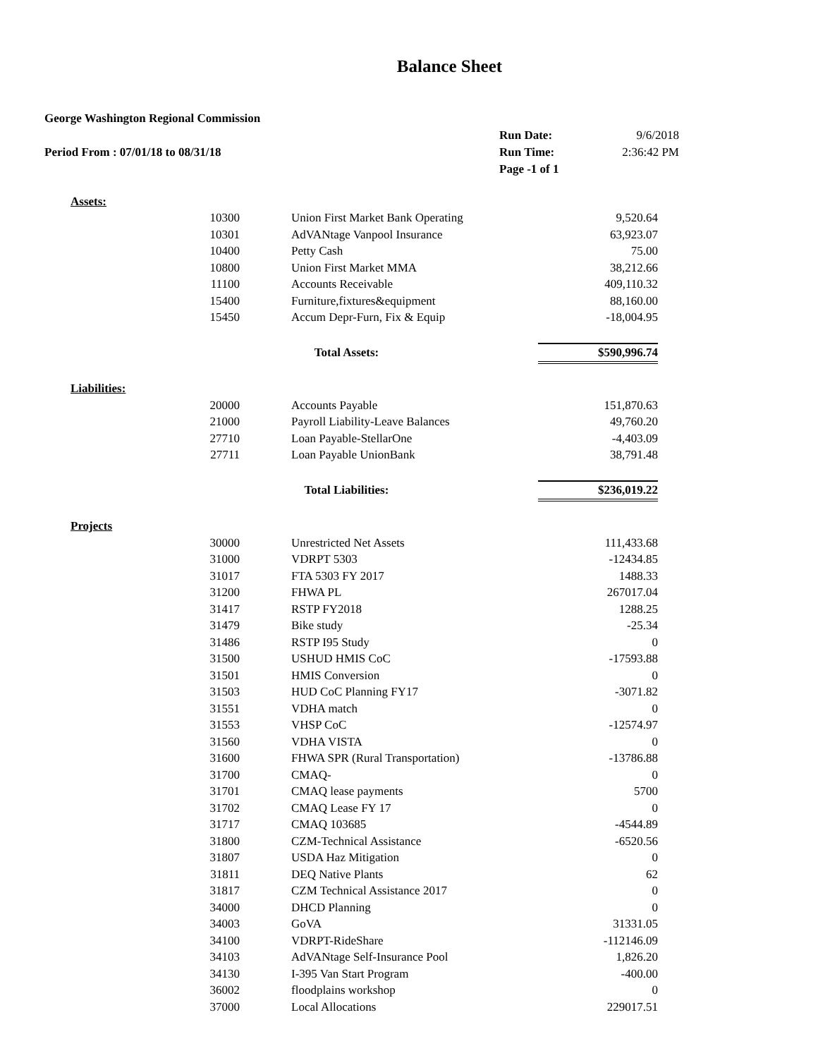Balance Sheet
| George Washington Regional Commission | | |
| | Run Date: | 9/6/2018 |
| Period From : 07/01/18 to 08/31/18 | Run Time: | 2:36:42 PM |
| | Page -1 of 1 | |
| Assets: | | | |
| | 10300 | Union First Market Bank Operating | 9,520.64 |
| | 10301 | AdVANtage Vanpool Insurance | 63,923.07 |
| | 10400 | Petty Cash | 75.00 |
| | 10800 | Union First Market MMA | 38,212.66 |
| | 11100 | Accounts Receivable | 409,110.32 |
| | 15400 | Furniture,fixtures&equipment | 88,160.00 |
| | 15450 | Accum Depr-Furn, Fix & Equip | -18,004.95 |
| | Total Assets: | | $590,996.74 |
| Liabilities: | | | |
| | 20000 | Accounts Payable | 151,870.63 |
| | 21000 | Payroll Liability-Leave Balances | 49,760.20 |
| | 27710 | Loan Payable-StellarOne | -4,403.09 |
| | 27711 | Loan Payable UnionBank | 38,791.48 |
| | Total Liabilities: | | $236,019.22 |
| Projects | | | |
| | 30000 | Unrestricted Net Assets | 111,433.68 |
| | 31000 | VDRPT 5303 | -12434.85 |
| | 31017 | FTA 5303 FY 2017 | 1488.33 |
| | 31200 | FHWA PL | 267017.04 |
| | 31417 | RSTP FY2018 | 1288.25 |
| | 31479 | Bike study | -25.34 |
| | 31486 | RSTP I95 Study | 0 |
| | 31500 | USHUD HMIS CoC | -17593.88 |
| | 31501 | HMIS Conversion | 0 |
| | 31503 | HUD CoC Planning FY17 | -3071.82 |
| | 31551 | VDHA match | 0 |
| | 31553 | VHSP CoC | -12574.97 |
| | 31560 | VDHA VISTA | 0 |
| | 31600 | FHWA SPR (Rural Transportation) | -13786.88 |
| | 31700 | CMAQ- | 0 |
| | 31701 | CMAQ lease payments | 5700 |
| | 31702 | CMAQ Lease FY 17 | 0 |
| | 31717 | CMAQ 103685 | -4544.89 |
| | 31800 | CZM-Technical Assistance | -6520.56 |
| | 31807 | USDA Haz Mitigation | 0 |
| | 31811 | DEQ Native Plants | 62 |
| | 31817 | CZM Technical Assistance 2017 | 0 |
| | 34000 | DHCD Planning | 0 |
| | 34003 | GoVA | 31331.05 |
| | 34100 | VDRPT-RideShare | -112146.09 |
| | 34103 | AdVANtage Self-Insurance Pool | 1,826.20 |
| | 34130 | I-395 Van Start Program | -400.00 |
| | 36002 | floodplains workshop | 0 |
| | 37000 | Local Allocations | 229017.51 |